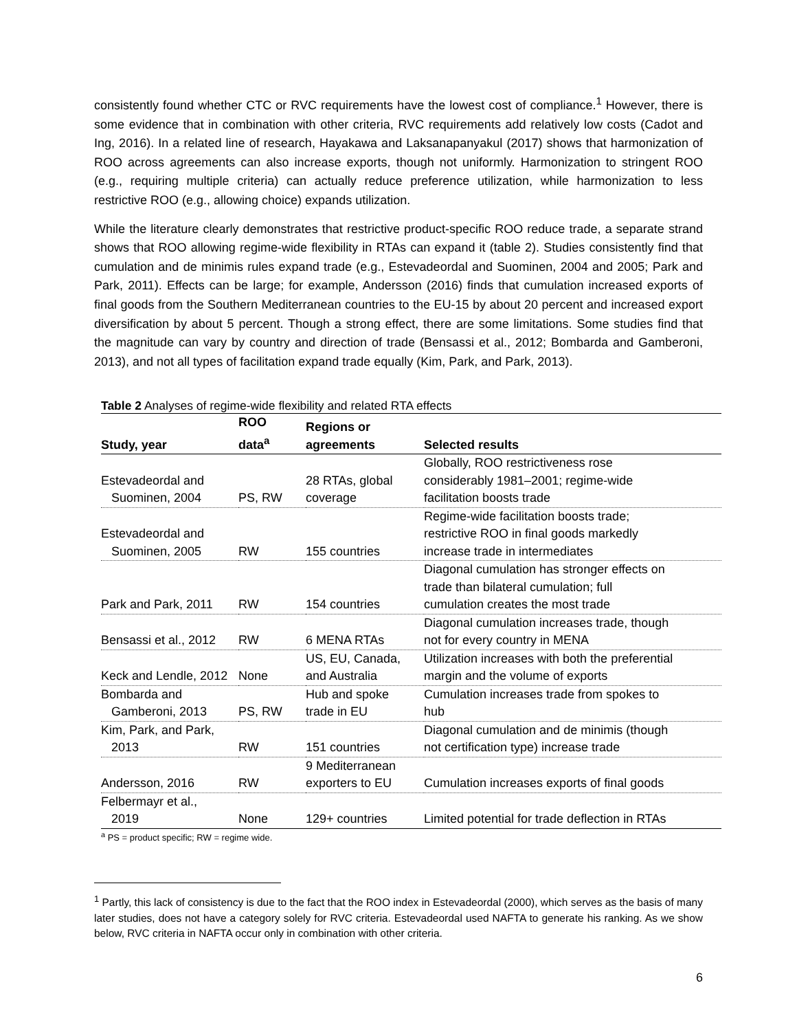consistently found whether CTC or RVC requirements have the lowest cost of compliance.<sup>1</sup> However, there is some evidence that in combination with other criteria, RVC requirements add relatively low costs (Cadot and Ing, 2016). In a related line of research, Hayakawa and Laksanapanyakul (2017) shows that harmonization of ROO across agreements can also increase exports, though not uniformly. Harmonization to stringent ROO (e.g., requiring multiple criteria) can actually reduce preference utilization, while harmonization to less restrictive ROO (e.g., allowing choice) expands utilization.
While the literature clearly demonstrates that restrictive product-specific ROO reduce trade, a separate strand shows that ROO allowing regime-wide flexibility in RTAs can expand it (table 2). Studies consistently find that cumulation and de minimis rules expand trade (e.g., Estevadeordal and Suominen, 2004 and 2005; Park and Park, 2011). Effects can be large; for example, Andersson (2016) finds that cumulation increased exports of final goods from the Southern Mediterranean countries to the EU-15 by about 20 percent and increased export diversification by about 5 percent. Though a strong effect, there are some limitations. Some studies find that the magnitude can vary by country and direction of trade (Bensassi et al., 2012; Bombarda and Gamberoni, 2013), and not all types of facilitation expand trade equally (Kim, Park, and Park, 2013).
Table 2 Analyses of regime-wide flexibility and related RTA effects
| Study, year | ROO data<sup>a</sup> | Regions or agreements | Selected results |
| --- | --- | --- | --- |
| Estevadeordal and Suominen, 2004 | PS, RW | 28 RTAs, global coverage | Globally, ROO restrictiveness rose considerably 1981–2001; regime-wide facilitation boosts trade |
| Estevadeordal and Suominen, 2005 | RW | 155 countries | Regime-wide facilitation boosts trade; restrictive ROO in final goods markedly increase trade in intermediates |
| Park and Park, 2011 | RW | 154 countries | Diagonal cumulation has stronger effects on trade than bilateral cumulation; full cumulation creates the most trade |
| Bensassi et al., 2012 | RW | 6 MENA RTAs | Diagonal cumulation increases trade, though not for every country in MENA |
| Keck and Lendle, 2012 | None | US, EU, Canada, and Australia | Utilization increases with both the preferential margin and the volume of exports |
| Bombarda and Gamberoni, 2013 | PS, RW | Hub and spoke trade in EU | Cumulation increases trade from spokes to hub |
| Kim, Park, and Park, 2013 | RW | 151 countries | Diagonal cumulation and de minimis (though not certification type) increase trade |
| Andersson, 2016 | RW | 9 Mediterranean exporters to EU | Cumulation increases exports of final goods |
| Felbermayr et al., 2019 | None | 129+ countries | Limited potential for trade deflection in RTAs |
<sup>a</sup> PS = product specific; RW = regime wide.
<sup>1</sup> Partly, this lack of consistency is due to the fact that the ROO index in Estevadeordal (2000), which serves as the basis of many later studies, does not have a category solely for RVC criteria. Estevadeordal used NAFTA to generate his ranking. As we show below, RVC criteria in NAFTA occur only in combination with other criteria.
6